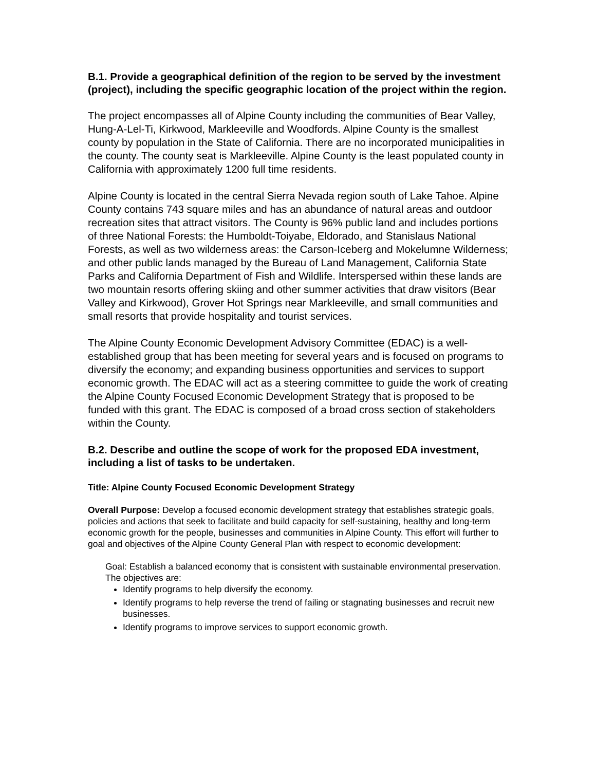B.1. Provide a geographical definition of the region to be served by the investment (project), including the specific geographic location of the project within the region.
The project encompasses all of Alpine County including the communities of Bear Valley, Hung-A-Lel-Ti, Kirkwood, Markleeville and Woodfords. Alpine County is the smallest county by population in the State of California. There are no incorporated municipalities in the county. The county seat is Markleeville. Alpine County is the least populated county in California with approximately 1200 full time residents.
Alpine County is located in the central Sierra Nevada region south of Lake Tahoe. Alpine County contains 743 square miles and has an abundance of natural areas and outdoor recreation sites that attract visitors. The County is 96% public land and includes portions of three National Forests: the Humboldt-Toiyabe, Eldorado, and Stanislaus National Forests, as well as two wilderness areas: the Carson-Iceberg and Mokelumne Wilderness; and other public lands managed by the Bureau of Land Management, California State Parks and California Department of Fish and Wildlife. Interspersed within these lands are two mountain resorts offering skiing and other summer activities that draw visitors (Bear Valley and Kirkwood), Grover Hot Springs near Markleeville, and small communities and small resorts that provide hospitality and tourist services.
The Alpine County Economic Development Advisory Committee (EDAC) is a well- established group that has been meeting for several years and is focused on programs to diversify the economy; and expanding business opportunities and services to support economic growth. The EDAC will act as a steering committee to guide the work of creating the Alpine County Focused Economic Development Strategy that is proposed to be funded with this grant. The EDAC is composed of a broad cross section of stakeholders within the County.
B.2. Describe and outline the scope of work for the proposed EDA investment, including a list of tasks to be undertaken.
Title: Alpine County Focused Economic Development Strategy
Overall Purpose: Develop a focused economic development strategy that establishes strategic goals, policies and actions that seek to facilitate and build capacity for self-sustaining, healthy and long-term economic growth for the people, businesses and communities in Alpine County. This effort will further to goal and objectives of the Alpine County General Plan with respect to economic development:
Goal: Establish a balanced economy that is consistent with sustainable environmental preservation. The objectives are:
Identify programs to help diversify the economy.
Identify programs to help reverse the trend of failing or stagnating businesses and recruit new businesses.
Identify programs to improve services to support economic growth.